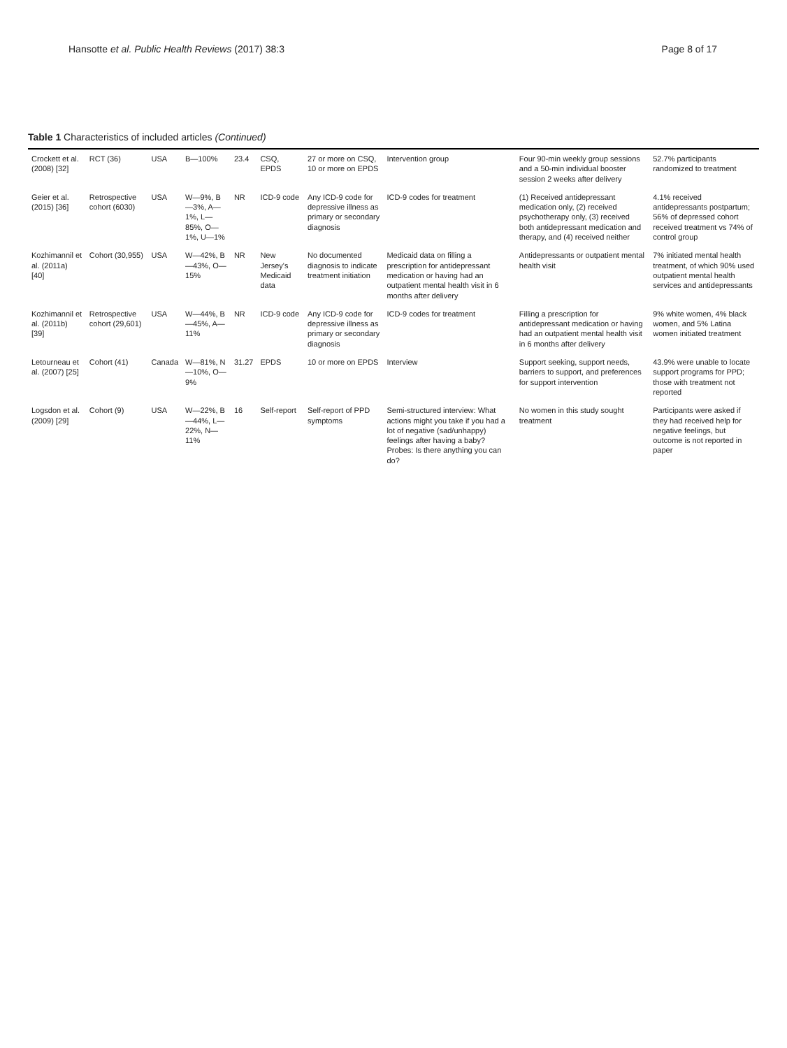Hansotte et al. Public Health Reviews (2017) 38:3 Page 8 of 17
Table 1 Characteristics of included articles (Continued)
| Crockett et al. (2008) [32] | RCT (36) | USA | B—100% | 23.4 | CSQ, EPDS | 27 or more on CSQ, 10 or more on EPDS | Intervention group | Four 90-min weekly group sessions and a 50-min individual booster session 2 weeks after delivery | 52.7% participants randomized to treatment |
| Geier et al. (2015) [36] | Retrospective cohort (6030) | USA | W—9%, B—3%, A—1%, L—85%, O—1%, U—1% | NR | ICD-9 code | Any ICD-9 code for depressive illness as primary or secondary diagnosis | ICD-9 codes for treatment | (1) Received antidepressant medication only, (2) received psychotherapy only, (3) received both antidepressant medication and therapy, and (4) received neither | 4.1% received antidepressants postpartum; 56% of depressed cohort received treatment vs 74% of control group |
| Kozhimannil et al. (2011a) [40] | Cohort (30,955) | USA | W—42%, B—43%, O—15% | NR | New Jersey's Medicaid data | No documented diagnosis to indicate treatment initiation | Medicaid data on filling a prescription for antidepressant medication or having had an outpatient mental health visit in 6 months after delivery | Antidepressants or outpatient mental health visit | 7% initiated mental health treatment, of which 90% used outpatient mental health services and antidepressants |
| Kozhimannil et al. (2011b) [39] | Retrospective cohort (29,601) | USA | W—44%, B—45%, A—11% | NR | ICD-9 code | Any ICD-9 code for depressive illness as primary or secondary diagnosis | ICD-9 codes for treatment | Filling a prescription for antidepressant medication or having had an outpatient mental health visit in 6 months after delivery | 9% white women, 4% black women, and 5% Latina women initiated treatment |
| Letourneau et al. (2007) [25] | Cohort (41) | Canada | W—81%, N—10%, O—9% | 31.27 | EPDS | 10 or more on EPDS | Interview | Support seeking, support needs, barriers to support, and preferences for support intervention | 43.9% were unable to locate support programs for PPD; those with treatment not reported |
| Logsdon et al. (2009) [29] | Cohort (9) | USA | W—22%, B—44%, L—22%, N—11% | 16 | Self-report | Self-report of PPD symptoms | Semi-structured interview: What actions might you take if you had a lot of negative (sad/unhappy) feelings after having a baby? Probes: Is there anything you can do? | No women in this study sought treatment | Participants were asked if they had received help for negative feelings, but outcome is not reported in paper |